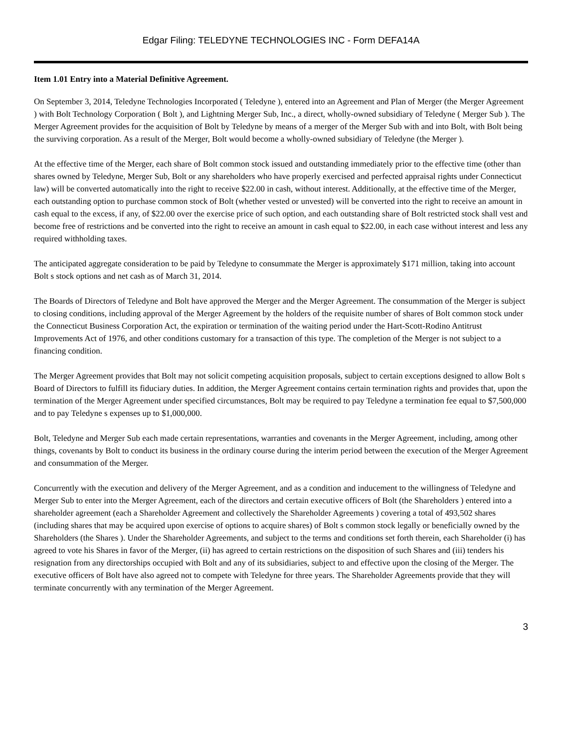Edgar Filing: TELEDYNE TECHNOLOGIES INC - Form DEFA14A
Item 1.01 Entry into a Material Definitive Agreement.
On September 3, 2014, Teledyne Technologies Incorporated ( Teledyne ), entered into an Agreement and Plan of Merger (the Merger Agreement ) with Bolt Technology Corporation ( Bolt ), and Lightning Merger Sub, Inc., a direct, wholly-owned subsidiary of Teledyne ( Merger Sub ). The Merger Agreement provides for the acquisition of Bolt by Teledyne by means of a merger of the Merger Sub with and into Bolt, with Bolt being the surviving corporation. As a result of the Merger, Bolt would become a wholly-owned subsidiary of Teledyne (the Merger ).
At the effective time of the Merger, each share of Bolt common stock issued and outstanding immediately prior to the effective time (other than shares owned by Teledyne, Merger Sub, Bolt or any shareholders who have properly exercised and perfected appraisal rights under Connecticut law) will be converted automatically into the right to receive $22.00 in cash, without interest. Additionally, at the effective time of the Merger, each outstanding option to purchase common stock of Bolt (whether vested or unvested) will be converted into the right to receive an amount in cash equal to the excess, if any, of $22.00 over the exercise price of such option, and each outstanding share of Bolt restricted stock shall vest and become free of restrictions and be converted into the right to receive an amount in cash equal to $22.00, in each case without interest and less any required withholding taxes.
The anticipated aggregate consideration to be paid by Teledyne to consummate the Merger is approximately $171 million, taking into account Bolt s stock options and net cash as of March 31, 2014.
The Boards of Directors of Teledyne and Bolt have approved the Merger and the Merger Agreement. The consummation of the Merger is subject to closing conditions, including approval of the Merger Agreement by the holders of the requisite number of shares of Bolt common stock under the Connecticut Business Corporation Act, the expiration or termination of the waiting period under the Hart-Scott-Rodino Antitrust Improvements Act of 1976, and other conditions customary for a transaction of this type. The completion of the Merger is not subject to a financing condition.
The Merger Agreement provides that Bolt may not solicit competing acquisition proposals, subject to certain exceptions designed to allow Bolt s Board of Directors to fulfill its fiduciary duties. In addition, the Merger Agreement contains certain termination rights and provides that, upon the termination of the Merger Agreement under specified circumstances, Bolt may be required to pay Teledyne a termination fee equal to $7,500,000 and to pay Teledyne s expenses up to $1,000,000.
Bolt, Teledyne and Merger Sub each made certain representations, warranties and covenants in the Merger Agreement, including, among other things, covenants by Bolt to conduct its business in the ordinary course during the interim period between the execution of the Merger Agreement and consummation of the Merger.
Concurrently with the execution and delivery of the Merger Agreement, and as a condition and inducement to the willingness of Teledyne and Merger Sub to enter into the Merger Agreement, each of the directors and certain executive officers of Bolt (the Shareholders ) entered into a shareholder agreement (each a Shareholder Agreement and collectively the Shareholder Agreements ) covering a total of 493,502 shares (including shares that may be acquired upon exercise of options to acquire shares) of Bolt s common stock legally or beneficially owned by the Shareholders (the Shares ). Under the Shareholder Agreements, and subject to the terms and conditions set forth therein, each Shareholder (i) has agreed to vote his Shares in favor of the Merger, (ii) has agreed to certain restrictions on the disposition of such Shares and (iii) tenders his resignation from any directorships occupied with Bolt and any of its subsidiaries, subject to and effective upon the closing of the Merger. The executive officers of Bolt have also agreed not to compete with Teledyne for three years. The Shareholder Agreements provide that they will terminate concurrently with any termination of the Merger Agreement.
3